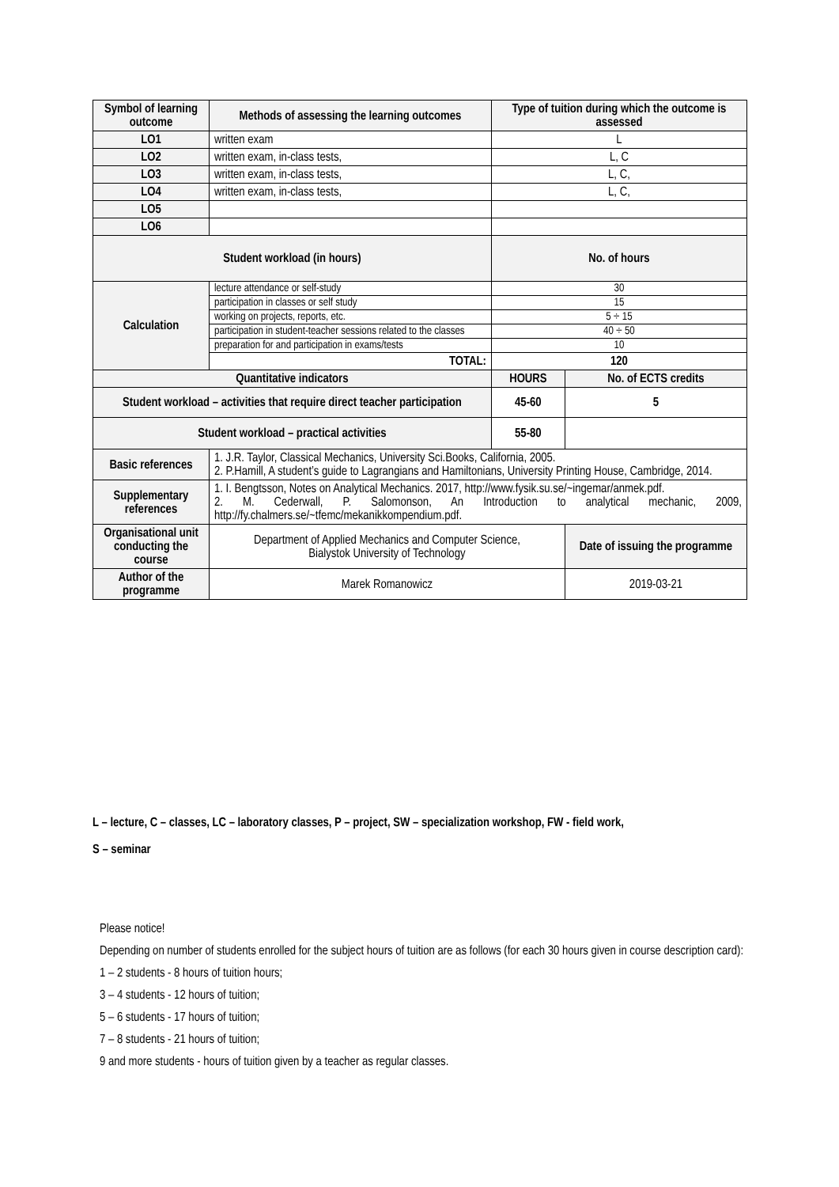| Symbol of learning outcome | Methods of assessing the learning outcomes | Type of tuition during which the outcome is assessed | |
| --- | --- | --- | --- |
| LO1 | written exam | L | |
| LO2 | written exam, in-class tests, | L, C | |
| LO3 | written exam, in-class tests, | L, C, | |
| LO4 | written exam, in-class tests, | L, C, | |
| LO5 | | | |
| LO6 | | | |
| Student workload (in hours) | | No. of hours | |
| Calculation | lecture attendance or self-study | 30 | |
| | participation in classes or self study | 15 | |
| | working on projects, reports, etc. | 5 ÷ 15 | |
| | participation in student-teacher sessions related to the classes | 40 ÷ 50 | |
| | preparation for and participation in exams/tests | 10 | |
| | TOTAL: | 120 | |
| Quantitative indicators | | HOURS | No. of ECTS credits |
| Student workload – activities that require direct teacher participation | | 45-60 | 5 |
| Student workload – practical activities | | 55-80 | |
| Basic references | 1. J.R. Taylor, Classical Mechanics, University Sci.Books, California, 2005. 2. P.Hamill, A student’s guide to Lagrangians and Hamiltonians, University Printing House, Cambridge, 2014. | | |
| Supplementary references | 1. I. Bengtsson, Notes on Analytical Mechanics. 2017, http://www.fysik.su.se/~ingemar/anmek.pdf. 2. M. Cederwall, P. Salomonson, An Introduction to analytical mechanic, 2009, http://fy.chalmers.se/~tfemc/mekanikkompendium.pdf. | | |
| Organisational unit conducting the course | Department of Applied Mechanics and Computer Science, Bialystok University of Technology | | Date of issuing the programme |
| Author of the programme | Marek Romanowicz | | 2019-03-21 |
L – lecture, C – classes, LC – laboratory classes, P – project, SW – specialization workshop, FW - field work,
S – seminar
Please notice!
Depending on number of students enrolled for the subject hours of tuition are as follows (for each 30 hours given in course description card):
1 – 2 students - 8 hours of tuition hours;
3 – 4 students - 12 hours of tuition;
5 – 6 students - 17 hours of tuition;
7 – 8 students - 21 hours of tuition;
9 and more students - hours of tuition given by a teacher as regular classes.